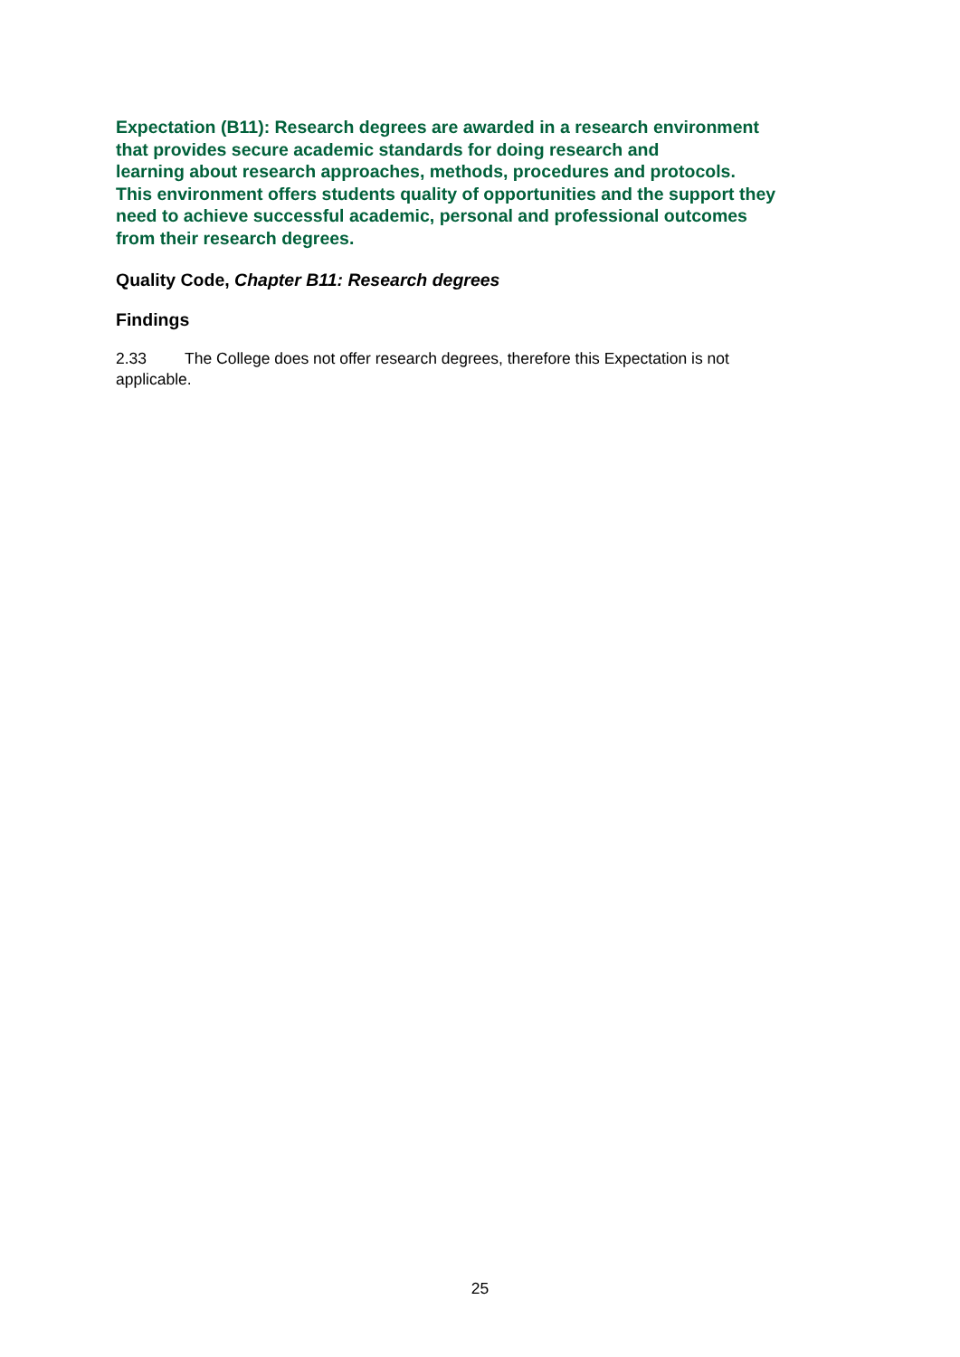Expectation (B11): Research degrees are awarded in a research environment
that provides secure academic standards for doing research and
learning about research approaches, methods, procedures and protocols.
This environment offers students quality of opportunities and the support they
need to achieve successful academic, personal and professional outcomes
from their research degrees.
Quality Code, Chapter B11: Research degrees
Findings
2.33 The College does not offer research degrees, therefore this Expectation is not applicable.
25